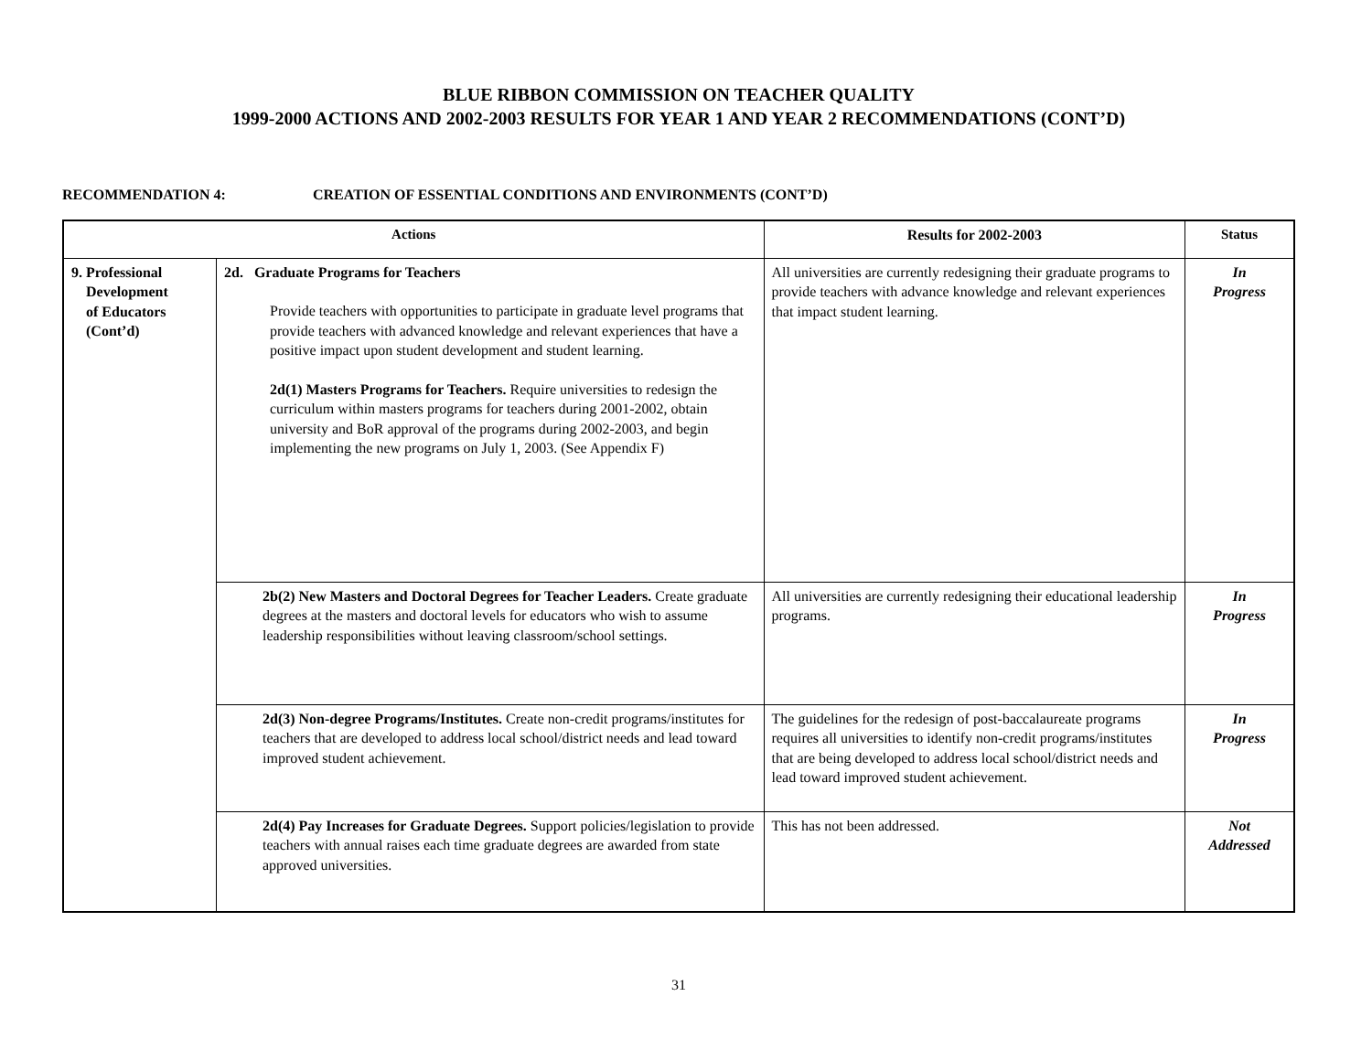BLUE RIBBON COMMISSION ON TEACHER QUALITY
1999-2000 ACTIONS AND 2002-2003 RESULTS FOR YEAR 1 AND YEAR 2 RECOMMENDATIONS (CONT’D)
RECOMMENDATION 4: CREATION OF ESSENTIAL CONDITIONS AND ENVIRONMENTS (CONT’D)
| Actions | | Results for 2002-2003 | Status |
| --- | --- | --- | --- |
| 9. Professional Development of Educators (Cont’d) | 2d. Graduate Programs for Teachers Provide teachers with opportunities to participate in graduate level programs that provide teachers with advanced knowledge and relevant experiences that have a positive impact upon student development and student learning. 2d(1) Masters Programs for Teachers. Require universities to redesign the curriculum within masters programs for teachers during 2001-2002, obtain university and BoR approval of the programs during 2002-2003, and begin implementing the new programs on July 1, 2003. (See Appendix F) | All universities are currently redesigning their graduate programs to provide teachers with advance knowledge and relevant experiences that impact student learning. | In Progress |
| | 2b(2) New Masters and Doctoral Degrees for Teacher Leaders. Create graduate degrees at the masters and doctoral levels for educators who wish to assume leadership responsibilities without leaving classroom/school settings. | All universities are currently redesigning their educational leadership programs. | In Progress |
| | 2d(3) Non-degree Programs/Institutes. Create non-credit programs/institutes for teachers that are developed to address local school/district needs and lead toward improved student achievement. | The guidelines for the redesign of post-baccalaureate programs requires all universities to identify non-credit programs/institutes that are being developed to address local school/district needs and lead toward improved student achievement. | In Progress |
| | 2d(4) Pay Increases for Graduate Degrees. Support policies/legislation to provide teachers with annual raises each time graduate degrees are awarded from state approved universities. | This has not been addressed. | Not Addressed |
31